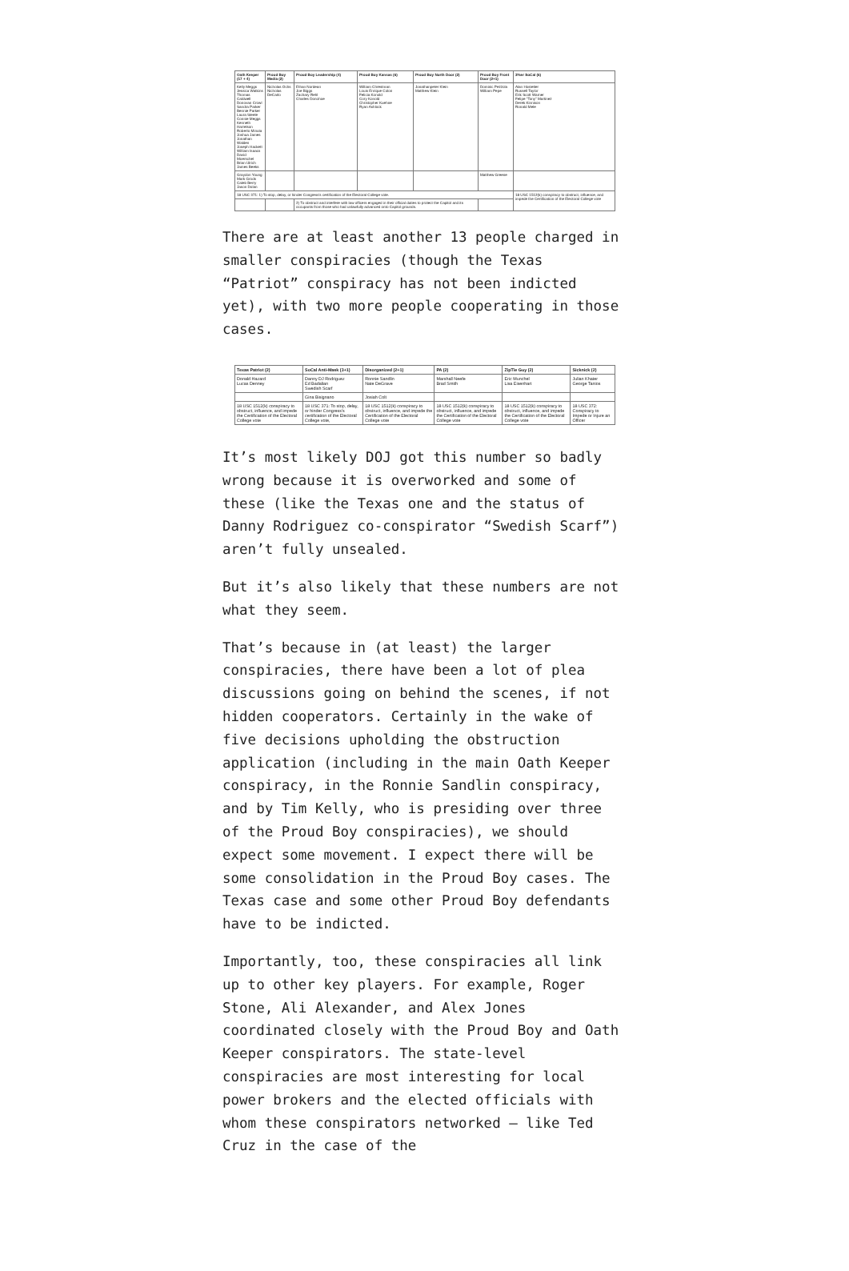| Oath Keeper (17 + 4) | Proud Boy Media (2) | Proud Boy Leadership (4) | Proud Boy Kansas (6) | Proud Boy North Door (2) | Proud Boy Front Door (2+1) | 3%er SoCal (6) |
| --- | --- | --- | --- | --- | --- | --- |
| Kelly Meggs Jessica Watkins Thomas Caldwell Donovan Crowl Sandra Parker Bennie Parker Laura Steele Connie Meggs Kenneth Harrelson Roberto Minuta Joshua James Jonathan Walden Joseph Hackett William Isaacs David Moerschel Brian Ulrich James Beeks | Nicholas Ochs Nicholas DeCarlo | Ethan Nordean Joe Biggs Zachary Rehl Charles Donohoe | William Chrestman Louis Enrique Colon Felicia Konold Cory Konold Christopher Kuehne Ryan Ashlock | Jonathanpeter Klein Matthew Klein | Dominic Pezzola William Pepe | Alan Hostetter Russell Taylor Erik Scott Warner Felipe "Tony" Martinez Derek Kinnison Ronald Mele |
| Graydon Young Mark Grods Caleb Berry Jason Dolan | | | | | Matthew Greene | |
| 18 USC 371: 1) To stop, delay, or hinder Congress's certification of the Electoral College vote. | | | | | | 18 USC 1512(k) conspiracy to obstruct, influence, and impede the Certification of the Electoral College vote |
| | | 2) To obstruct and interfere with law officers engaged in their official duties to protect the Capitol and its occupants from those who had unlawfully advanced onto Capitol grounds. | | | | |
There are at least another 13 people charged in smaller conspiracies (though the Texas “Patriot” conspiracy has not been indicted yet), with two more people cooperating in those cases.
| Texas Patriot (2) | SoCal Anti-Mask (3+1) | Disorganized (2+1) | PA (2) | ZipTie Guy (2) | Sicknick (2) |
| --- | --- | --- | --- | --- | --- |
| Donald Hazard Lucas Denney | Danny DJ Rodriguez Ed Badalian Swedish Scarf | Ronnie Sandlin Nate DeGrave | Marshall Neefe Brad Smith | Eric Munchel Lisa Eisenhart | Julian Khater George Tanios |
| | Gina Bisignano | Josiah Colt | | | |
| 18 USC 1512(k) conspiracy to obstruct, influence, and impede the Certification of the Electoral College vote | 18 USC 371: To stop, delay, or hinder Congress's certification of the Electoral College vote, | 18 USC 1512(k) conspiracy to obstruct, influence, and impede the Certification of the Electoral College vote | 18 USC 1512(k) conspiracy to obstruct, influence, and impede the Certification of the Electoral College vote | 18 USC 1512(k) conspiracy to obstruct, influence, and impede the Certification of the Electoral College vote | 18 USC 372: Conspiracy to Impede or Injure an Officer |
It’s most likely DOJ got this number so badly wrong because it is overworked and some of these (like the Texas one and the status of Danny Rodriguez co-conspirator “Swedish Scarf”) aren’t fully unsealed.
But it’s also likely that these numbers are not what they seem.
That’s because in (at least) the larger conspiracies, there have been a lot of plea discussions going on behind the scenes, if not hidden cooperators. Certainly in the wake of five decisions upholding the obstruction application (including in the main Oath Keeper conspiracy, in the Ronnie Sandlin conspiracy, and by Tim Kelly, who is presiding over three of the Proud Boy conspiracies), we should expect some movement. I expect there will be some consolidation in the Proud Boy cases. The Texas case and some other Proud Boy defendants have to be indicted.
Importantly, too, these conspiracies all link up to other key players. For example, Roger Stone, Ali Alexander, and Alex Jones coordinated closely with the Proud Boy and Oath Keeper conspirators. The state-level conspiracies are most interesting for local power brokers and the elected officials with whom these conspirators networked — like Ted Cruz in the case of the